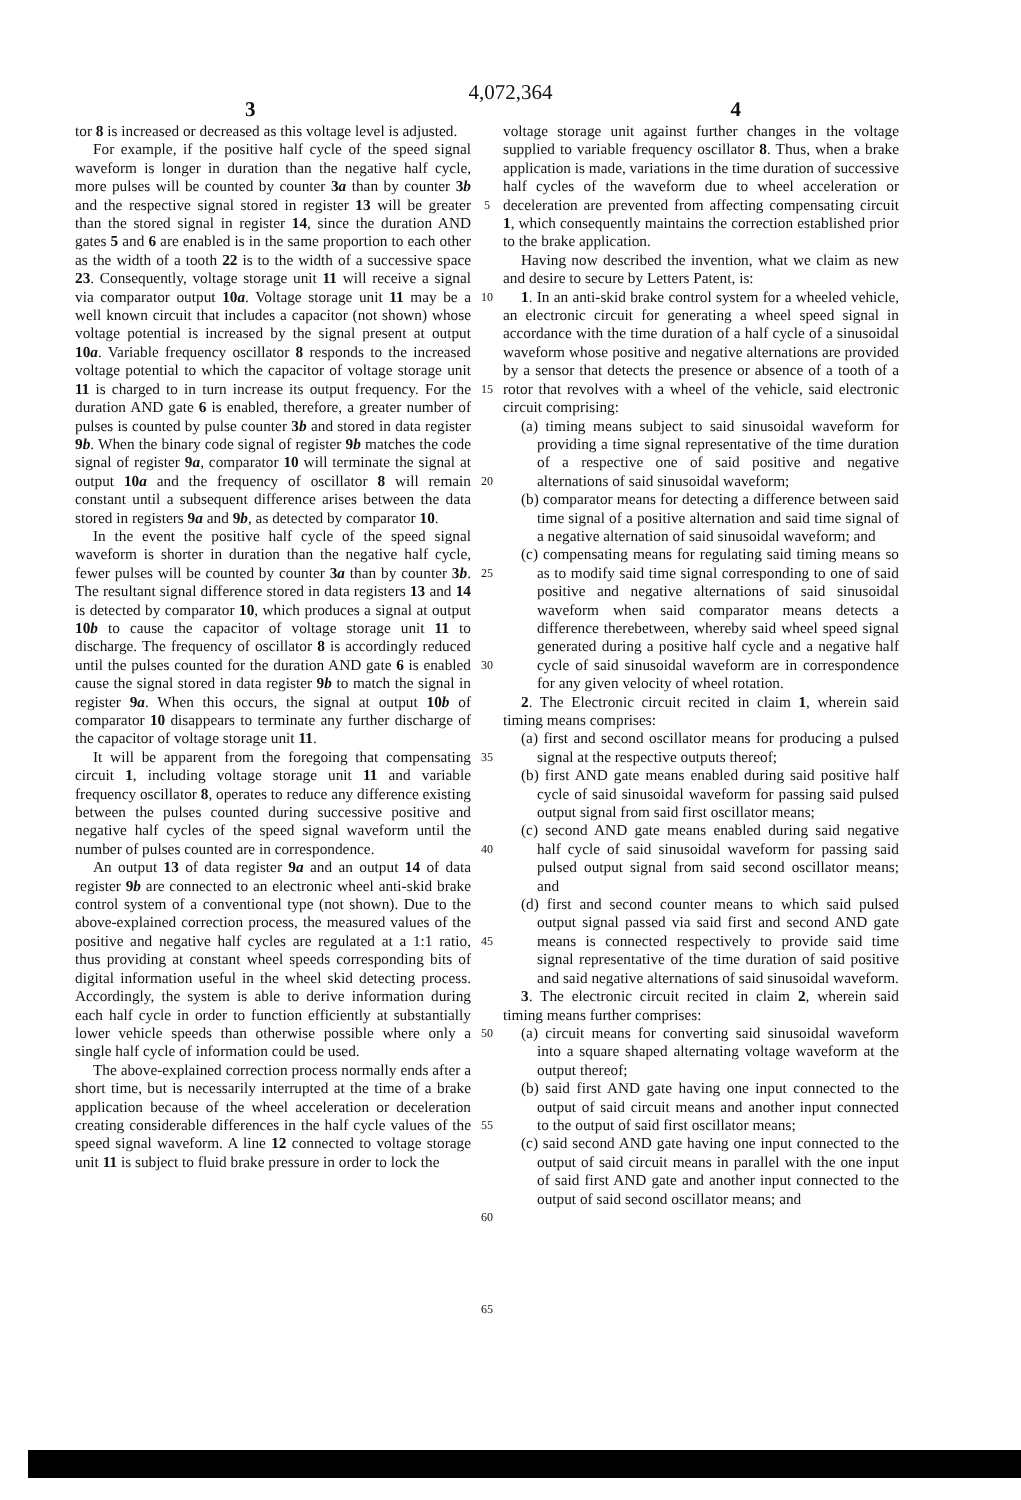4,072,364
3 4
tor 8 is increased or decreased as this voltage level is adjusted.
For example, if the positive half cycle of the speed signal waveform is longer in duration than the negative half cycle, more pulses will be counted by counter 3a than by counter 3b and the respective signal stored in register 13 will be greater than the stored signal in register 14, since the duration AND gates 5 and 6 are enabled is in the same proportion to each other as the width of a tooth 22 is to the width of a successive space 23. Consequently, voltage storage unit 11 will receive a signal via comparator output 10a. Voltage storage unit 11 may be a well known circuit that includes a capacitor (not shown) whose voltage potential is increased by the signal present at output 10a. Variable frequency oscillator 8 responds to the increased voltage potential to which the capacitor of voltage storage unit 11 is charged to in turn increase its output frequency. For the duration AND gate 6 is enabled, therefore, a greater number of pulses is counted by pulse counter 3b and stored in data register 9b. When the binary code signal of register 9b matches the code signal of register 9a, comparator 10 will terminate the signal at output 10a and the frequency of oscillator 8 will remain constant until a subsequent difference arises between the data stored in registers 9a and 9b, as detected by comparator 10.
In the event the positive half cycle of the speed signal waveform is shorter in duration than the negative half cycle, fewer pulses will be counted by counter 3a than by counter 3b. The resultant signal difference stored in data registers 13 and 14 is detected by comparator 10, which produces a signal at output 10b to cause the capacitor of voltage storage unit 11 to discharge. The frequency of oscillator 8 is accordingly reduced until the pulses counted for the duration AND gate 6 is enabled cause the signal stored in data register 9b to match the signal in register 9a. When this occurs, the signal at output 10b of comparator 10 disappears to terminate any further discharge of the capacitor of voltage storage unit 11.
It will be apparent from the foregoing that compensating circuit 1, including voltage storage unit 11 and variable frequency oscillator 8, operates to reduce any difference existing between the pulses counted during successive positive and negative half cycles of the speed signal waveform until the number of pulses counted are in correspondence.
An output 13 of data register 9a and an output 14 of data register 9b are connected to an electronic wheel anti-skid brake control system of a conventional type (not shown). Due to the above-explained correction process, the measured values of the positive and negative half cycles are regulated at a 1:1 ratio, thus providing at constant wheel speeds corresponding bits of digital information useful in the wheel skid detecting process. Accordingly, the system is able to derive information during each half cycle in order to function efficiently at substantially lower vehicle speeds than otherwise possible where only a single half cycle of information could be used.
The above-explained correction process normally ends after a short time, but is necessarily interrupted at the time of a brake application because of the wheel acceleration or deceleration creating considerable differences in the half cycle values of the speed signal waveform. A line 12 connected to voltage storage unit 11 is subject to fluid brake pressure in order to lock the
5
10
15
20
25
30
35
40
45
50
55
60
65
voltage storage unit against further changes in the voltage supplied to variable frequency oscillator 8. Thus, when a brake application is made, variations in the time duration of successive half cycles of the waveform due to wheel acceleration or deceleration are prevented from affecting compensating circuit 1, which consequently maintains the correction established prior to the brake application.
Having now described the invention, what we claim as new and desire to secure by Letters Patent, is:
1. In an anti-skid brake control system for a wheeled vehicle, an electronic circuit for generating a wheel speed signal in accordance with the time duration of a half cycle of a sinusoidal waveform whose positive and negative alternations are provided by a sensor that detects the presence or absence of a tooth of a rotor that revolves with a wheel of the vehicle, said electronic circuit comprising:
(a) timing means subject to said sinusoidal waveform for providing a time signal representative of the time duration of a respective one of said positive and negative alternations of said sinusoidal waveform;
(b) comparator means for detecting a difference between said time signal of a positive alternation and said time signal of a negative alternation of said sinusoidal waveform; and
(c) compensating means for regulating said timing means so as to modify said time signal corresponding to one of said positive and negative alternations of said sinusoidal waveform when said comparator means detects a difference therebetween, whereby said wheel speed signal generated during a positive half cycle and a negative half cycle of said sinusoidal waveform are in correspondence for any given velocity of wheel rotation.
2. The Electronic circuit recited in claim 1, wherein said timing means comprises:
(a) first and second oscillator means for producing a pulsed signal at the respective outputs thereof;
(b) first AND gate means enabled during said positive half cycle of said sinusoidal waveform for passing said pulsed output signal from said first oscillator means;
(c) second AND gate means enabled during said negative half cycle of said sinusoidal waveform for passing said pulsed output signal from said second oscillator means; and
(d) first and second counter means to which said pulsed output signal passed via said first and second AND gate means is connected respectively to provide said time signal representative of the time duration of said positive and said negative alternations of said sinusoidal waveform.
3. The electronic circuit recited in claim 2, wherein said timing means further comprises:
(a) circuit means for converting said sinusoidal waveform into a square shaped alternating voltage waveform at the output thereof;
(b) said first AND gate having one input connected to the output of said circuit means and another input connected to the output of said first oscillator means;
(c) said second AND gate having one input connected to the output of said circuit means in parallel with the one input of said first AND gate and another input connected to the output of said second oscillator means; and